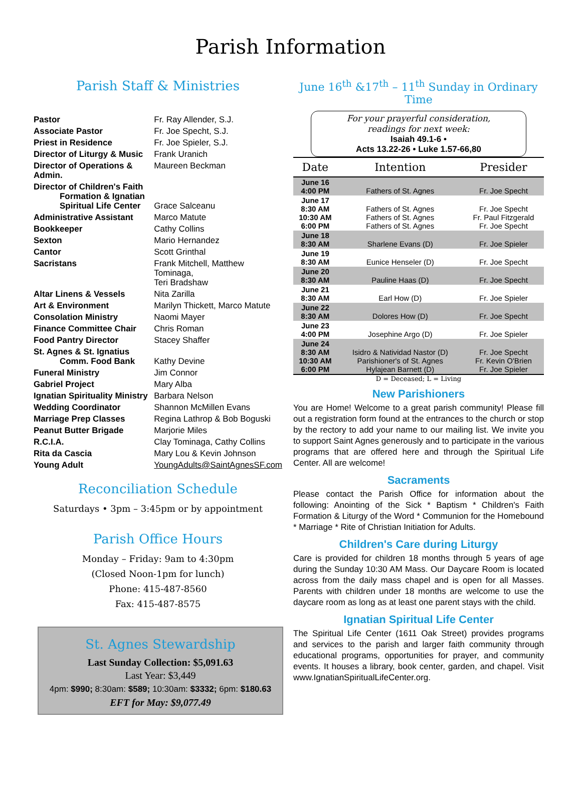Parish Information
Parish Staff & Ministries
| Pastor | Fr. Ray Allender, S.J. |
| Associate Pastor | Fr. Joe Specht, S.J. |
| Priest in Residence | Fr. Joe Spieler, S.J. |
| Director of Liturgy & Music | Frank Uranich |
| Director of Operations & Admin. | Maureen Beckman |
| Director of Children's Faith Formation & Ignatian Spiritual Life Center | Grace Salceanu |
| Administrative Assistant | Marco Matute |
| Bookkeeper | Cathy Collins |
| Sexton | Mario Hernandez |
| Cantor | Scott Grinthal |
| Sacristans | Frank Mitchell, Matthew Tominaga, Teri Bradshaw |
| Altar Linens & Vessels | Nita Zarilla |
| Art & Environment | Marilyn Thickett, Marco Matute |
| Consolation Ministry | Naomi Mayer |
| Finance Committee Chair | Chris Roman |
| Food Pantry Director | Stacey Shaffer |
| St. Agnes & St. Ignatius Comm. Food Bank | Kathy Devine |
| Funeral Ministry | Jim Connor |
| Gabriel Project | Mary Alba |
| Ignatian Spirituality Ministry | Barbara Nelson |
| Wedding Coordinator | Shannon McMillen Evans |
| Marriage Prep Classes | Regina Lathrop & Bob Boguski |
| Peanut Butter Brigade | Marjorie Miles |
| R.C.I.A. | Clay Tominaga, Cathy Collins |
| Rita da Cascia | Mary Lou & Kevin Johnson |
| Young Adult | YoungAdults@SaintAgnesSF.com |
Reconciliation Schedule
Saturdays • 3pm – 3:45pm or by appointment
Parish Office Hours
Monday – Friday: 9am to 4:30pm
(Closed Noon-1pm for lunch)
Phone: 415-487-8560
Fax: 415-487-8575
St. Agnes Stewardship
Last Sunday Collection: $5,091.63
Last Year: $3,449
4pm: $990; 8:30am: $589; 10:30am: $3332; 6pm: $180.63
EFT for May: $9,077.49
June 16<sup>th</sup> &17<sup>th</sup> – 11<sup>th</sup> Sunday in Ordinary Time
For your prayerful consideration,
readings for next week:
Isaiah 49.1-6 •
Acts 13.22-26 • Luke 1.57-66,80
| Date | Intention | Presider |
| --- | --- | --- |
| June 16 4:00 PM | Fathers of St. Agnes | Fr. Joe Specht |
| June 17 8:30 AM 10:30 AM 6:00 PM | Fathers of St. Agnes Fathers of St. Agnes Fathers of St. Agnes | Fr. Joe Specht Fr. Paul Fitzgerald Fr. Joe Specht |
| June 18 8:30 AM | Sharlene Evans (D) | Fr. Joe Spieler |
| June 19 8:30 AM | Eunice Henseler (D) | Fr. Joe Specht |
| June 20 8:30 AM | Pauline Haas (D) | Fr. Joe Specht |
| June 21 8:30 AM | Earl How (D) | Fr. Joe Spieler |
| June 22 8:30 AM | Dolores How (D) | Fr. Joe Specht |
| June 23 4:00 PM | Josephine Argo (D) | Fr. Joe Spieler |
| June 24 8:30 AM 10:30 AM 6:00 PM | Isidro & Natividad Nastor (D) Parishioner's of St. Agnes Hylajean Barnett (D) | Fr. Joe Specht Fr. Kevin O'Brien Fr. Joe Spieler |
D = Deceased; L = Living
New Parishioners
You are Home! Welcome to a great parish community! Please fill out a registration form found at the entrances to the church or stop by the rectory to add your name to our mailing list. We invite you to support Saint Agnes generously and to participate in the various programs that are offered here and through the Spiritual Life Center. All are welcome!
Sacraments
Please contact the Parish Office for information about the following: Anointing of the Sick * Baptism * Children's Faith Formation & Liturgy of the Word * Communion for the Homebound * Marriage * Rite of Christian Initiation for Adults.
Children's Care during Liturgy
Care is provided for children 18 months through 5 years of age during the Sunday 10:30 AM Mass. Our Daycare Room is located across from the daily mass chapel and is open for all Masses. Parents with children under 18 months are welcome to use the daycare room as long as at least one parent stays with the child.
Ignatian Spiritual Life Center
The Spiritual Life Center (1611 Oak Street) provides programs and services to the parish and larger faith community through educational programs, opportunities for prayer, and community events. It houses a library, book center, garden, and chapel. Visit www.IgnatianSpiritualLifeCenter.org.